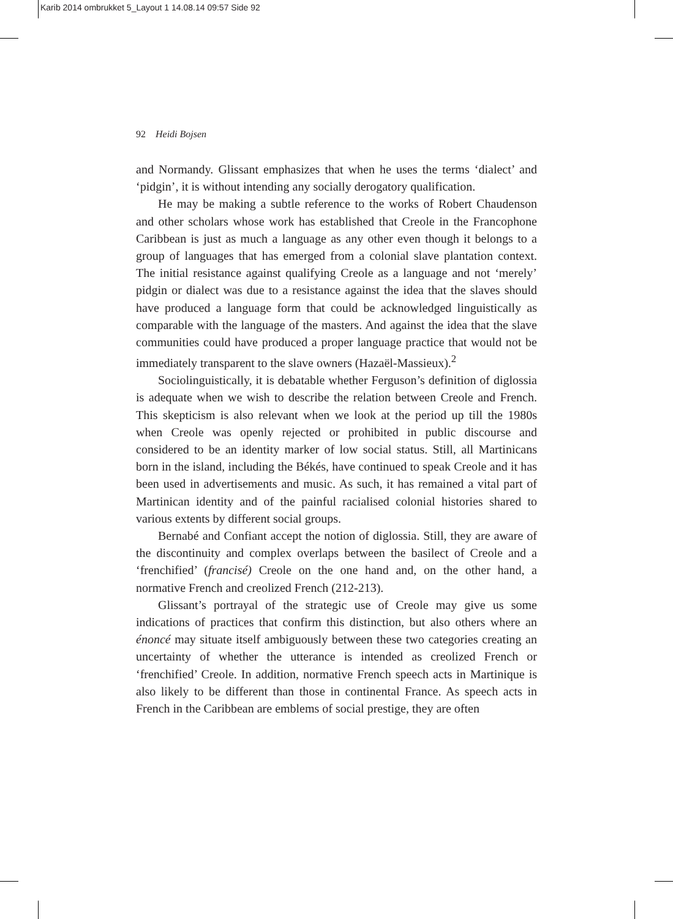Karib 2014 ombrukket 5_Layout 1 14.08.14 09:57 Side 92
92 Heidi Bojsen
and Normandy. Glissant emphasizes that when he uses the terms ‘dialect’ and ‘pidgin’, it is without intending any socially derogatory qualification.
He may be making a subtle reference to the works of Robert Chaudenson and other scholars whose work has established that Creole in the Francophone Caribbean is just as much a language as any other even though it belongs to a group of languages that has emerged from a colonial slave plantation context. The initial resistance against qualifying Creole as a language and not ‘merely’ pidgin or dialect was due to a resistance against the idea that the slaves should have produced a language form that could be acknowledged linguistically as comparable with the language of the masters. And against the idea that the slave communities could have produced a proper language practice that would not be immediately transparent to the slave owners (Hazaël-Massieux).<sup>2</sup>
Sociolinguistically, it is debatable whether Ferguson’s definition of diglossia is adequate when we wish to describe the relation between Creole and French. This skepticism is also relevant when we look at the period up till the 1980s when Creole was openly rejected or prohibited in public discourse and considered to be an identity marker of low social status. Still, all Martinicans born in the island, including the Békés, have continued to speak Creole and it has been used in advertisements and music. As such, it has remained a vital part of Martinican identity and of the painful racialised colonial histories shared to various extents by different social groups.
Bernabé and Confiant accept the notion of diglossia. Still, they are aware of the discontinuity and complex overlaps between the basilect of Creole and a ‘frenchified’ (francisé) Creole on the one hand and, on the other hand, a normative French and creolized French (212-213).
Glissant’s portrayal of the strategic use of Creole may give us some indications of practices that confirm this distinction, but also others where an énoncé may situate itself ambiguously between these two categories creating an uncertainty of whether the utterance is intended as creolized French or ‘frenchified’ Creole. In addition, normative French speech acts in Martinique is also likely to be different than those in continental France. As speech acts in French in the Caribbean are emblems of social prestige, they are often